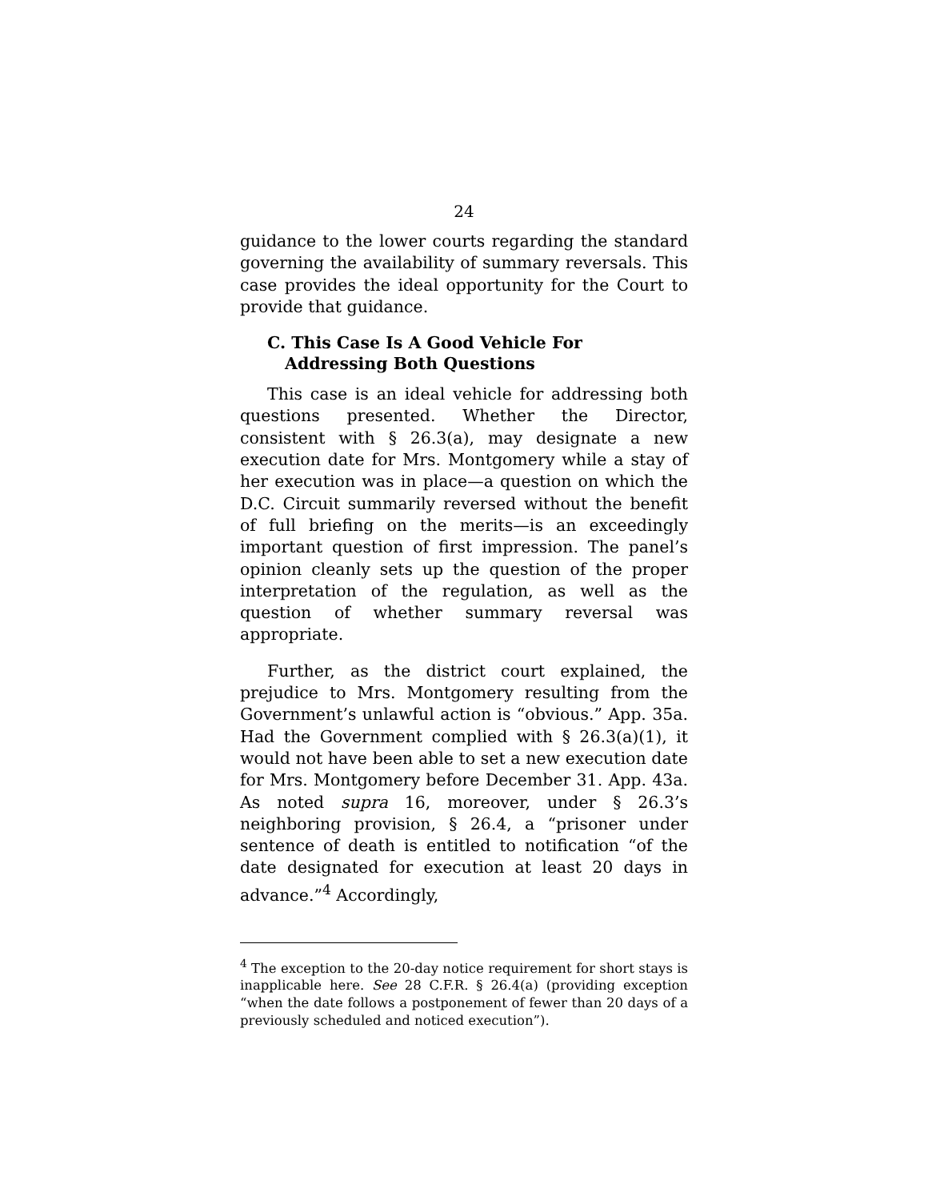24
guidance to the lower courts regarding the standard governing the availability of summary reversals. This case provides the ideal opportunity for the Court to provide that guidance.
C. This Case Is A Good Vehicle For Addressing Both Questions
This case is an ideal vehicle for addressing both questions presented. Whether the Director, consistent with § 26.3(a), may designate a new execution date for Mrs. Montgomery while a stay of her execution was in place—a question on which the D.C. Circuit summarily reversed without the benefit of full briefing on the merits—is an exceedingly important question of first impression. The panel’s opinion cleanly sets up the question of the proper interpretation of the regulation, as well as the question of whether summary reversal was appropriate.
Further, as the district court explained, the prejudice to Mrs. Montgomery resulting from the Government’s unlawful action is “obvious.” App. 35a. Had the Government complied with § 26.3(a)(1), it would not have been able to set a new execution date for Mrs. Montgomery before December 31. App. 43a. As noted supra 16, moreover, under § 26.3’s neighboring provision, § 26.4, a “prisoner under sentence of death is entitled to notification “of the date designated for execution at least 20 days in advance.”<sup>4</sup> Accordingly,
<sup>4</sup> The exception to the 20-day notice requirement for short stays is inapplicable here. See 28 C.F.R. § 26.4(a) (providing exception “when the date follows a postponement of fewer than 20 days of a previously scheduled and noticed execution”).